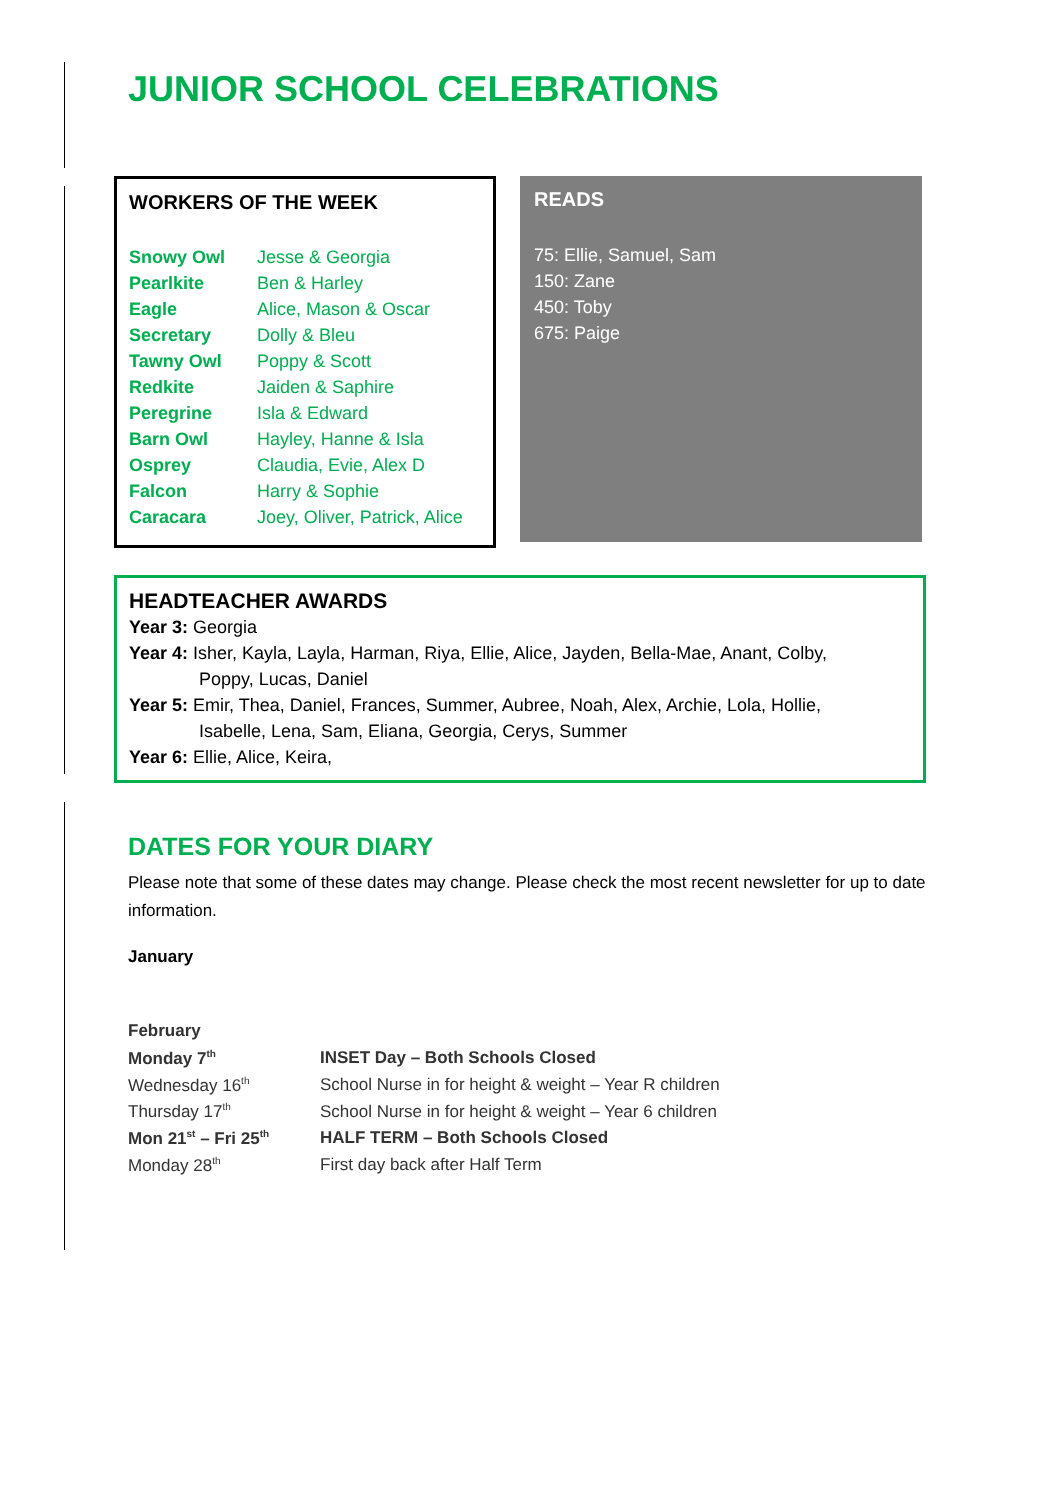JUNIOR SCHOOL CELEBRATIONS
WORKERS OF THE WEEK
| Snowy Owl | Jesse & Georgia |
| Pearlkite | Ben & Harley |
| Eagle | Alice, Mason & Oscar |
| Secretary | Dolly & Bleu |
| Tawny Owl | Poppy & Scott |
| Redkite | Jaiden & Saphire |
| Peregrine | Isla & Edward |
| Barn Owl | Hayley, Hanne & Isla |
| Osprey | Claudia, Evie, Alex D |
| Falcon | Harry & Sophie |
| Caracara | Joey, Oliver, Patrick, Alice |
READS
75: Ellie, Samuel, Sam
150: Zane
450: Toby
675: Paige
HEADTEACHER AWARDS
Year 3: Georgia
Year 4: Isher, Kayla, Layla, Harman, Riya, Ellie, Alice, Jayden, Bella-Mae, Anant, Colby,
Poppy, Lucas, Daniel
Year 5: Emir, Thea, Daniel, Frances, Summer, Aubree, Noah, Alex, Archie, Lola, Hollie,
Isabelle, Lena, Sam, Eliana, Georgia, Cerys, Summer
Year 6: Ellie, Alice, Keira,
DATES FOR YOUR DIARY
Please note that some of these dates may change. Please check the most recent newsletter for up to date information.
January
February
| Monday 7<sup>th</sup> | INSET Day – Both Schools Closed |
| Wednesday 16<sup>th</sup> | School Nurse in for height & weight – Year R children |
| Thursday 17<sup>th</sup> | School Nurse in for height & weight – Year 6 children |
| Mon 21<sup>st</sup> – Fri 25<sup>th</sup> | HALF TERM – Both Schools Closed |
| Monday 28<sup>th</sup> | First day back after Half Term |